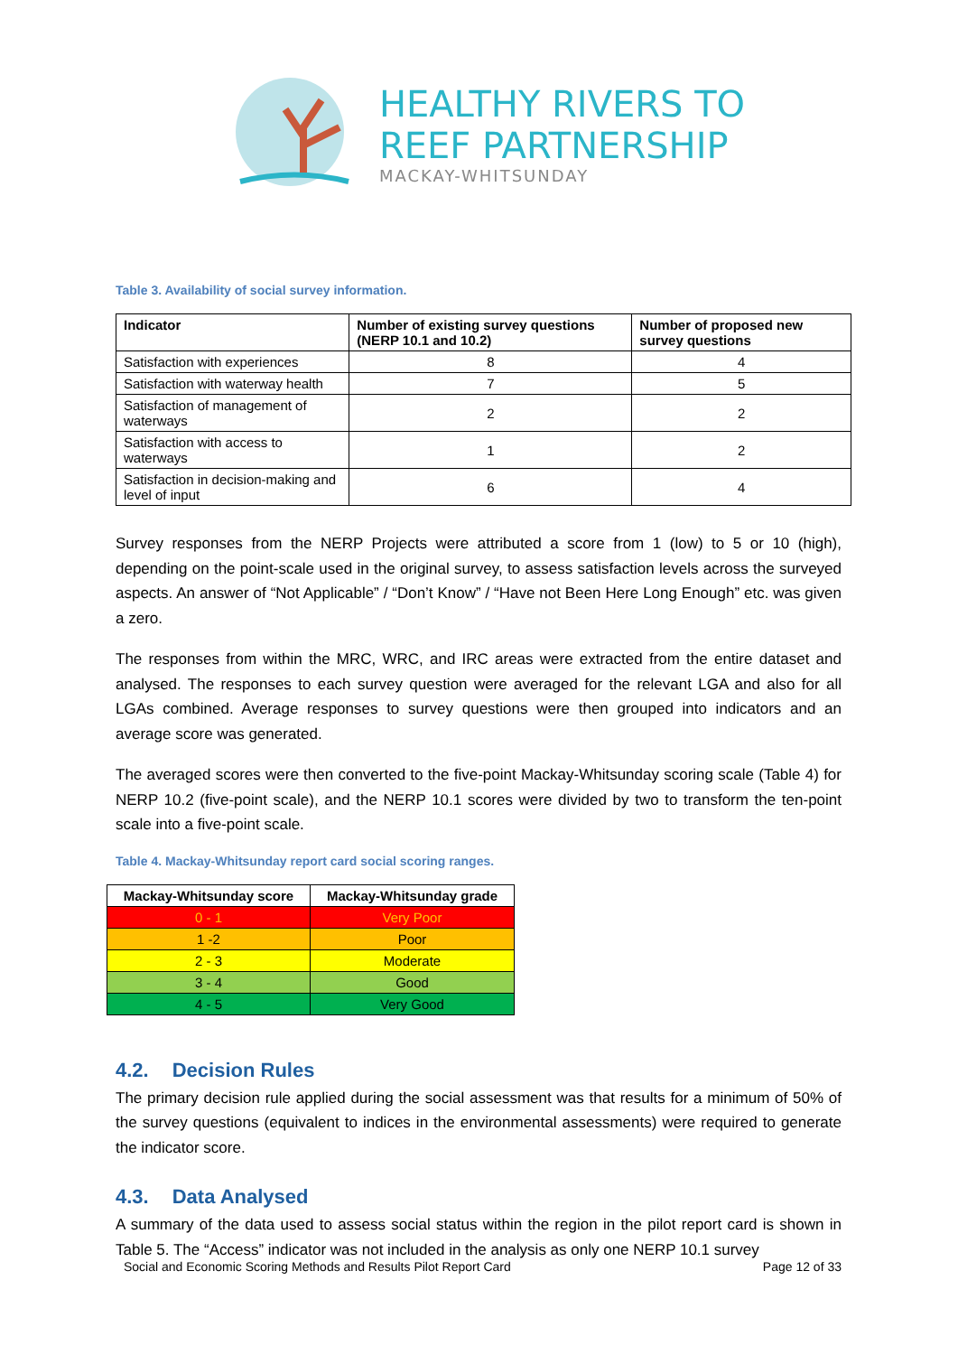HEALTHY RIVERS TO
REEF PARTNERSHIP
MACKAY-WHITSUNDAY
Table 3. Availability of social survey information.
| Indicator | Number of existing survey questions (NERP 10.1 and 10.2) | Number of proposed new survey questions |
| --- | --- | --- |
| Satisfaction with experiences | 8 | 4 |
| Satisfaction with waterway health | 7 | 5 |
| Satisfaction of management of waterways | 2 | 2 |
| Satisfaction with access to waterways | 1 | 2 |
| Satisfaction in decision-making and level of input | 6 | 4 |
Survey responses from the NERP Projects were attributed a score from 1 (low) to 5 or 10 (high), depending on the point-scale used in the original survey, to assess satisfaction levels across the surveyed aspects. An answer of “Not Applicable” / “Don’t Know” / “Have not Been Here Long Enough” etc. was given a zero.
The responses from within the MRC, WRC, and IRC areas were extracted from the entire dataset and analysed. The responses to each survey question were averaged for the relevant LGA and also for all LGAs combined. Average responses to survey questions were then grouped into indicators and an average score was generated.
The averaged scores were then converted to the five-point Mackay-Whitsunday scoring scale (Table 4) for NERP 10.2 (five-point scale), and the NERP 10.1 scores were divided by two to transform the ten-point scale into a five-point scale.
Table 4. Mackay-Whitsunday report card social scoring ranges.
| Mackay-Whitsunday score | Mackay-Whitsunday grade |
| --- | --- |
| 0 - 1 | Very Poor |
| 1 -2 | Poor |
| 2 - 3 | Moderate |
| 3 - 4 | Good |
| 4 - 5 | Very Good |
4.2. Decision Rules
The primary decision rule applied during the social assessment was that results for a minimum of 50% of the survey questions (equivalent to indices in the environmental assessments) were required to generate the indicator score.
4.3. Data Analysed
A summary of the data used to assess social status within the region in the pilot report card is shown in Table 5. The “Access” indicator was not included in the analysis as only one NERP 10.1 survey
Social and Economic Scoring Methods and Results Pilot Report Card Page 12 of 33